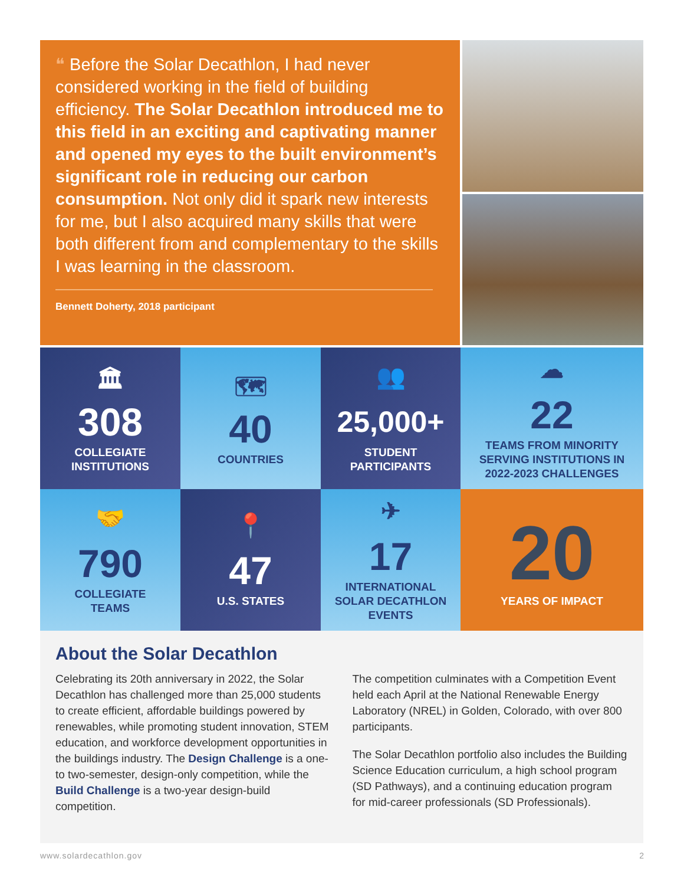❝ Before the Solar Decathlon, I had never considered working in the field of building efficiency. The Solar Decathlon introduced me to this field in an exciting and captivating manner and opened my eyes to the built environment’s significant role in reducing our carbon consumption. Not only did it spark new interests for me, but I also acquired many skills that were both different from and complementary to the skills I was learning in the classroom.
Bennett Doherty, 2018 participant
🏛
308
COLLEGIATE
INSTITUTIONS
🗺
40
COUNTRIES
👥
25,000+
STUDENT
PARTICIPANTS
☁
22
TEAMS FROM MINORITY
SERVING INSTITUTIONS IN
2022-2023 CHALLENGES
🤝
790
COLLEGIATE
TEAMS
📍
47
U.S. STATES
✈
17
INTERNATIONAL
SOLAR DECATHLON
EVENTS
20
YEARS OF IMPACT
About the Solar Decathlon
Celebrating its 20th anniversary in 2022, the Solar Decathlon has challenged more than 25,000 students to create efficient, affordable buildings powered by renewables, while promoting student innovation, STEM education, and workforce development opportunities in the buildings industry. The Design Challenge is a one-to two-semester, design-only competition, while the Build Challenge is a two-year design-build competition.
The competition culminates with a Competition Event held each April at the National Renewable Energy Laboratory (NREL) in Golden, Colorado, with over 800 participants.
The Solar Decathlon portfolio also includes the Building Science Education curriculum, a high school program (SD Pathways), and a continuing education program for mid-career professionals (SD Professionals).
www.solardecathlon.gov 2